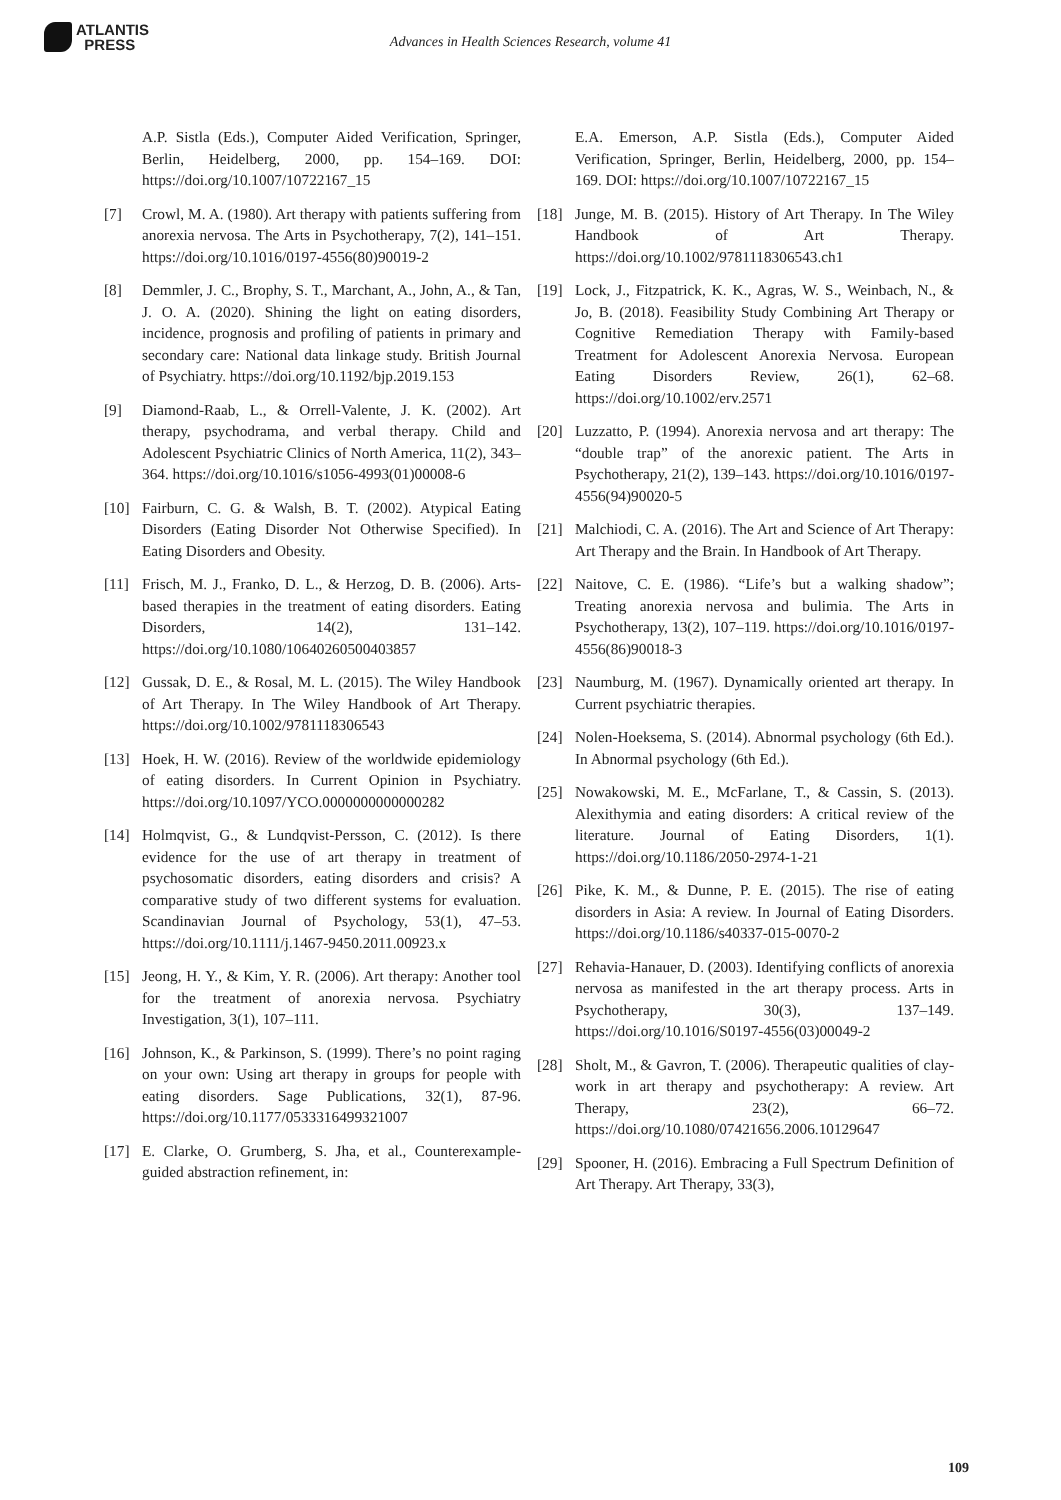ATLANTIS
PRESS
Advances in Health Sciences Research, volume 41
A.P. Sistla (Eds.), Computer Aided Verification, Springer, Berlin, Heidelberg, 2000, pp. 154–169. DOI: https://doi.org/10.1007/10722167_15
[7] Crowl, M. A. (1980). Art therapy with patients suffering from anorexia nervosa. The Arts in Psychotherapy, 7(2), 141–151. https://doi.org/10.1016/0197-4556(80)90019-2
[8] Demmler, J. C., Brophy, S. T., Marchant, A., John, A., & Tan, J. O. A. (2020). Shining the light on eating disorders, incidence, prognosis and profiling of patients in primary and secondary care: National data linkage study. British Journal of Psychiatry. https://doi.org/10.1192/bjp.2019.153
[9] Diamond-Raab, L., & Orrell-Valente, J. K. (2002). Art therapy, psychodrama, and verbal therapy. Child and Adolescent Psychiatric Clinics of North America, 11(2), 343–364. https://doi.org/10.1016/s1056-4993(01)00008-6
[10] Fairburn, C. G. & Walsh, B. T. (2002). Atypical Eating Disorders (Eating Disorder Not Otherwise Specified). In Eating Disorders and Obesity.
[11] Frisch, M. J., Franko, D. L., & Herzog, D. B. (2006). Arts-based therapies in the treatment of eating disorders. Eating Disorders, 14(2), 131–142. https://doi.org/10.1080/10640260500403857
[12] Gussak, D. E., & Rosal, M. L. (2015). The Wiley Handbook of Art Therapy. In The Wiley Handbook of Art Therapy. https://doi.org/10.1002/9781118306543
[13] Hoek, H. W. (2016). Review of the worldwide epidemiology of eating disorders. In Current Opinion in Psychiatry. https://doi.org/10.1097/YCO.0000000000000282
[14] Holmqvist, G., & Lundqvist-Persson, C. (2012). Is there evidence for the use of art therapy in treatment of psychosomatic disorders, eating disorders and crisis? A comparative study of two different systems for evaluation. Scandinavian Journal of Psychology, 53(1), 47–53. https://doi.org/10.1111/j.1467-9450.2011.00923.x
[15] Jeong, H. Y., & Kim, Y. R. (2006). Art therapy: Another tool for the treatment of anorexia nervosa. Psychiatry Investigation, 3(1), 107–111.
[16] Johnson, K., & Parkinson, S. (1999). There’s no point raging on your own: Using art therapy in groups for people with eating disorders. Sage Publications, 32(1), 87-96. https://doi.org/10.1177/0533316499321007
[17] E. Clarke, O. Grumberg, S. Jha, et al., Counterexample-guided abstraction refinement, in:
E.A. Emerson, A.P. Sistla (Eds.), Computer Aided Verification, Springer, Berlin, Heidelberg, 2000, pp. 154–169. DOI: https://doi.org/10.1007/10722167_15
[18] Junge, M. B. (2015). History of Art Therapy. In The Wiley Handbook of Art Therapy. https://doi.org/10.1002/9781118306543.ch1
[19] Lock, J., Fitzpatrick, K. K., Agras, W. S., Weinbach, N., & Jo, B. (2018). Feasibility Study Combining Art Therapy or Cognitive Remediation Therapy with Family-based Treatment for Adolescent Anorexia Nervosa. European Eating Disorders Review, 26(1), 62–68. https://doi.org/10.1002/erv.2571
[20] Luzzatto, P. (1994). Anorexia nervosa and art therapy: The “double trap” of the anorexic patient. The Arts in Psychotherapy, 21(2), 139–143. https://doi.org/10.1016/0197-4556(94)90020-5
[21] Malchiodi, C. A. (2016). The Art and Science of Art Therapy: Art Therapy and the Brain. In Handbook of Art Therapy.
[22] Naitove, C. E. (1986). “Life’s but a walking shadow”; Treating anorexia nervosa and bulimia. The Arts in Psychotherapy, 13(2), 107–119. https://doi.org/10.1016/0197-4556(86)90018-3
[23] Naumburg, M. (1967). Dynamically oriented art therapy. In Current psychiatric therapies.
[24] Nolen-Hoeksema, S. (2014). Abnormal psychology (6th Ed.). In Abnormal psychology (6th Ed.).
[25] Nowakowski, M. E., McFarlane, T., & Cassin, S. (2013). Alexithymia and eating disorders: A critical review of the literature. Journal of Eating Disorders, 1(1). https://doi.org/10.1186/2050-2974-1-21
[26] Pike, K. M., & Dunne, P. E. (2015). The rise of eating disorders in Asia: A review. In Journal of Eating Disorders. https://doi.org/10.1186/s40337-015-0070-2
[27] Rehavia-Hanauer, D. (2003). Identifying conflicts of anorexia nervosa as manifested in the art therapy process. Arts in Psychotherapy, 30(3), 137–149. https://doi.org/10.1016/S0197-4556(03)00049-2
[28] Sholt, M., & Gavron, T. (2006). Therapeutic qualities of clay-work in art therapy and psychotherapy: A review. Art Therapy, 23(2), 66–72. https://doi.org/10.1080/07421656.2006.10129647
[29] Spooner, H. (2016). Embracing a Full Spectrum Definition of Art Therapy. Art Therapy, 33(3),
109